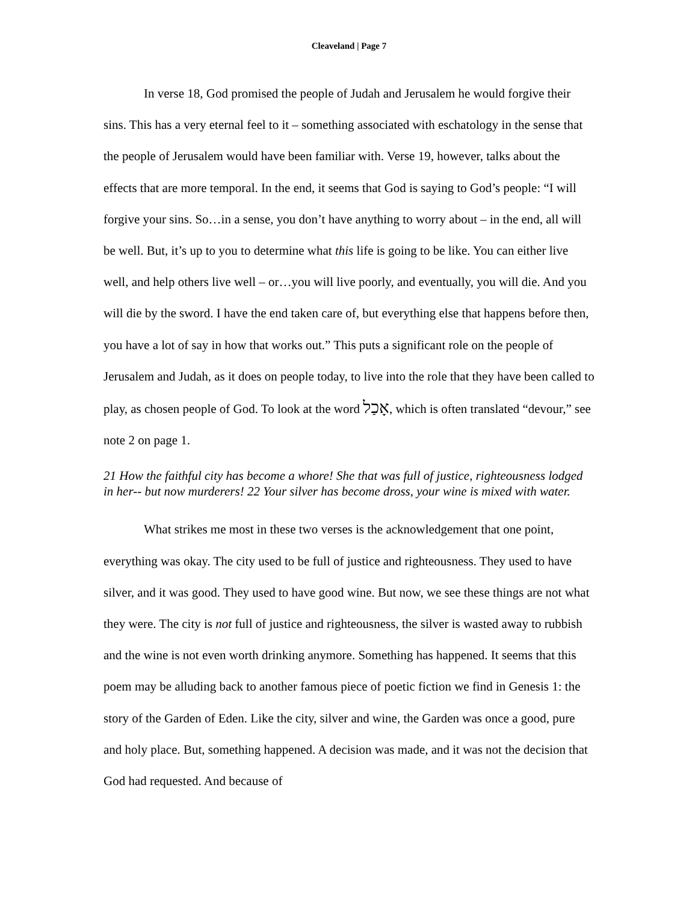Cleaveland | Page 7
In verse 18, God promised the people of Judah and Jerusalem he would forgive their sins. This has a very eternal feel to it – something associated with eschatology in the sense that the people of Jerusalem would have been familiar with. Verse 19, however, talks about the effects that are more temporal. In the end, it seems that God is saying to God’s people: “I will forgive your sins. So…in a sense, you don’t have anything to worry about – in the end, all will be well. But, it’s up to you to determine what this life is going to be like. You can either live well, and help others live well – or…you will live poorly, and eventually, you will die. And you will die by the sword. I have the end taken care of, but everything else that happens before then, you have a lot of say in how that works out.” This puts a significant role on the people of Jerusalem and Judah, as it does on people today, to live into the role that they have been called to play, as chosen people of God. To look at the word אָכַל, which is often translated “devour,” see note 2 on page 1.
21 How the faithful city has become a whore! She that was full of justice, righteousness lodged in her-- but now murderers! 22 Your silver has become dross, your wine is mixed with water.
What strikes me most in these two verses is the acknowledgement that one point, everything was okay. The city used to be full of justice and righteousness. They used to have silver, and it was good. They used to have good wine. But now, we see these things are not what they were. The city is not full of justice and righteousness, the silver is wasted away to rubbish and the wine is not even worth drinking anymore. Something has happened. It seems that this poem may be alluding back to another famous piece of poetic fiction we find in Genesis 1: the story of the Garden of Eden. Like the city, silver and wine, the Garden was once a good, pure and holy place. But, something happened. A decision was made, and it was not the decision that God had requested. And because of